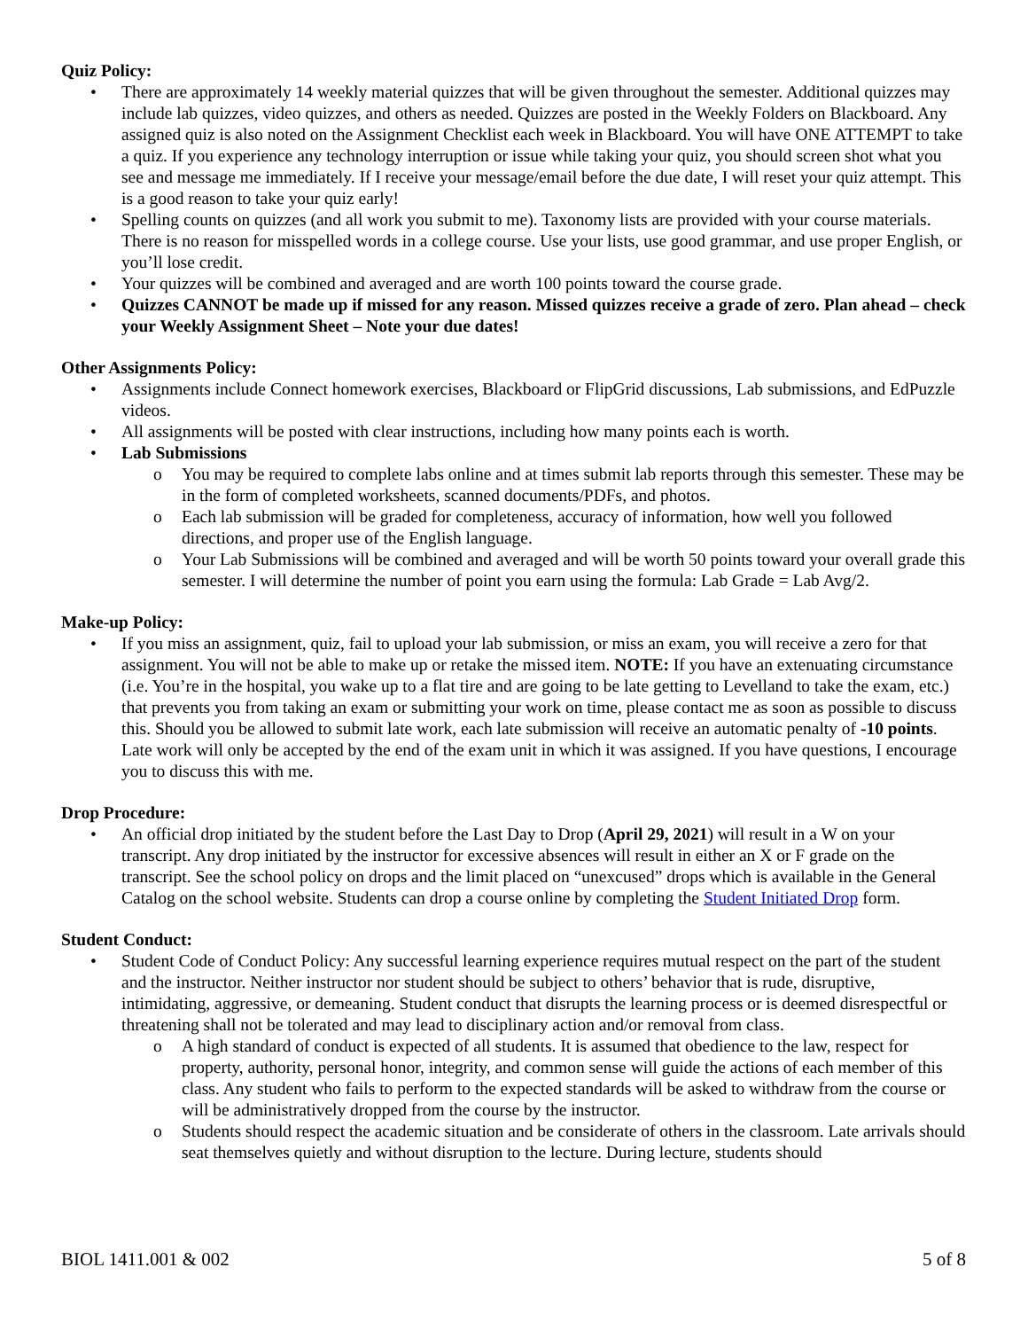Quiz Policy:
• There are approximately 14 weekly material quizzes that will be given throughout the semester. Additional quizzes may include lab quizzes, video quizzes, and others as needed. Quizzes are posted in the Weekly Folders on Blackboard. Any assigned quiz is also noted on the Assignment Checklist each week in Blackboard. You will have ONE ATTEMPT to take a quiz. If you experience any technology interruption or issue while taking your quiz, you should screen shot what you see and message me immediately. If I receive your message/email before the due date, I will reset your quiz attempt. This is a good reason to take your quiz early!
• Spelling counts on quizzes (and all work you submit to me). Taxonomy lists are provided with your course materials. There is no reason for misspelled words in a college course. Use your lists, use good grammar, and use proper English, or you’ll lose credit.
• Your quizzes will be combined and averaged and are worth 100 points toward the course grade.
• Quizzes CANNOT be made up if missed for any reason. Missed quizzes receive a grade of zero. Plan ahead – check your Weekly Assignment Sheet – Note your due dates!
Other Assignments Policy:
• Assignments include Connect homework exercises, Blackboard or FlipGrid discussions, Lab submissions, and EdPuzzle videos.
• All assignments will be posted with clear instructions, including how many points each is worth.
• Lab Submissions
o You may be required to complete labs online and at times submit lab reports through this semester. These may be in the form of completed worksheets, scanned documents/PDFs, and photos.
o Each lab submission will be graded for completeness, accuracy of information, how well you followed directions, and proper use of the English language.
o Your Lab Submissions will be combined and averaged and will be worth 50 points toward your overall grade this semester. I will determine the number of point you earn using the formula: Lab Grade = Lab Avg/2.
Make-up Policy:
• If you miss an assignment, quiz, fail to upload your lab submission, or miss an exam, you will receive a zero for that assignment. You will not be able to make up or retake the missed item. NOTE: If you have an extenuating circumstance (i.e. You’re in the hospital, you wake up to a flat tire and are going to be late getting to Levelland to take the exam, etc.) that prevents you from taking an exam or submitting your work on time, please contact me as soon as possible to discuss this. Should you be allowed to submit late work, each late submission will receive an automatic penalty of -10 points. Late work will only be accepted by the end of the exam unit in which it was assigned. If you have questions, I encourage you to discuss this with me.
Drop Procedure:
• An official drop initiated by the student before the Last Day to Drop (April 29, 2021) will result in a W on your transcript. Any drop initiated by the instructor for excessive absences will result in either an X or F grade on the transcript. See the school policy on drops and the limit placed on “unexcused” drops which is available in the General Catalog on the school website. Students can drop a course online by completing the Student Initiated Drop form.
Student Conduct:
• Student Code of Conduct Policy: Any successful learning experience requires mutual respect on the part of the student and the instructor. Neither instructor nor student should be subject to others’ behavior that is rude, disruptive, intimidating, aggressive, or demeaning. Student conduct that disrupts the learning process or is deemed disrespectful or threatening shall not be tolerated and may lead to disciplinary action and/or removal from class.
o A high standard of conduct is expected of all students. It is assumed that obedience to the law, respect for property, authority, personal honor, integrity, and common sense will guide the actions of each member of this class. Any student who fails to perform to the expected standards will be asked to withdraw from the course or will be administratively dropped from the course by the instructor.
o Students should respect the academic situation and be considerate of others in the classroom. Late arrivals should seat themselves quietly and without disruption to the lecture. During lecture, students should
BIOL 1411.001 & 002 5 of 8